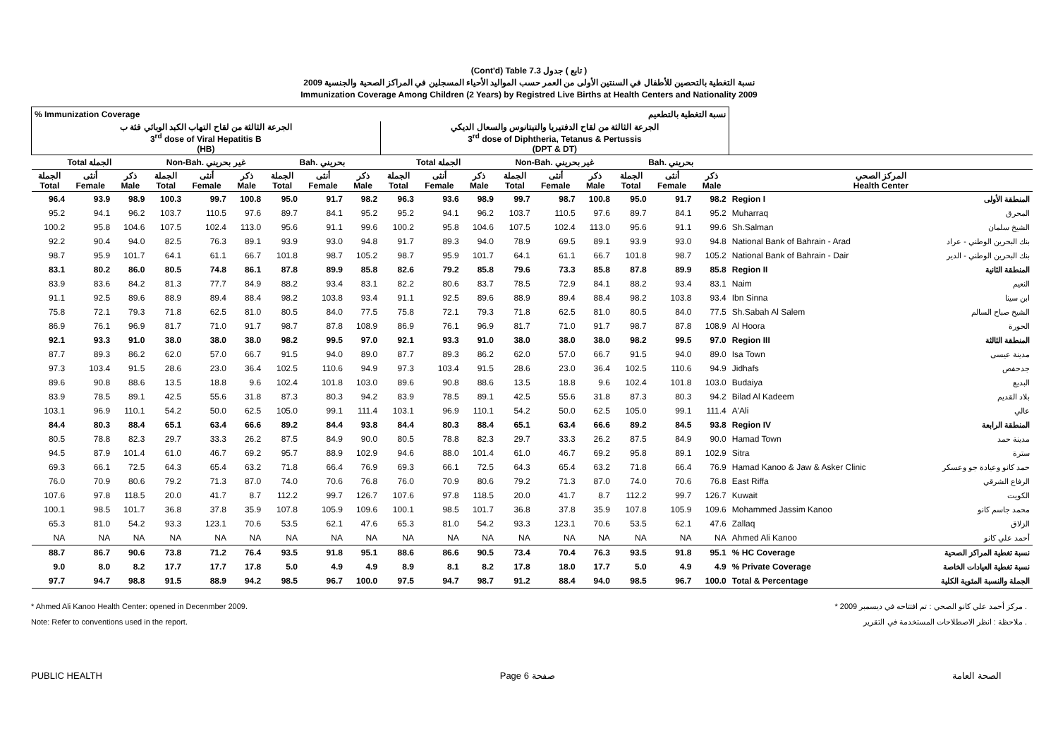(Cont'd) Table 7.3 تابع ) جدول )
نسبة التغطية بالتحصين للأطفال في السنتين الأولى من العمر حسب المواليد الأحياء المسجلين في المراكز الصحية والجنسية 2009
Immunization Coverage Among Children (2 Years) by Registred Live Births at Health Centers and Nationality 2009
| % Immunization Coverage | | | | | | | | | نسبة التغطية بالتطعيم | | | | | | | | | | |
| الجرعة الثالثة من لقاح التهاب الكبد الوبائي فئة ب3<sup>rd</sup> dose of Viral Hepatitis B (HB) | | | | | | | | | الجرعة الثالثة من لقاح الدفتيريا والتيتانوس والسعال الديكي 3<sup>rd</sup> dose of Diphtheria, Tetanus & Pertussis (DPT & DT) | | | | | | | | | | |
| Total الجملة | | | Non-Bah. غير بحريني | | | Bah. بحريني | | | Total الجملة | | | Non-Bah. غير بحريني | | | Bah. بحريني | | | | |
| الجملة Total | أنثى Female | ذكر Male | الجملة Total | أنثى Female | ذكر Male | الجملة Total | أنثى Female | ذكر Male | الجملة Total | أنثى Female | ذكر Male | الجملة Total | أنثى Female | ذكر Male | الجملة Total | أنثى Female | ذكر Male | المركز الصحي Health Center | |
| 96.4 | 93.9 | 98.9 | 100.3 | 99.7 | 100.8 | 95.0 | 91.7 | 98.2 | 96.3 | 93.6 | 98.9 | 99.7 | 98.7 | 100.8 | 95.0 | 91.7 | 98.2 | Region I | المنطقة الأولى |
| 95.2 | 94.1 | 96.2 | 103.7 | 110.5 | 97.6 | 89.7 | 84.1 | 95.2 | 95.2 | 94.1 | 96.2 | 103.7 | 110.5 | 97.6 | 89.7 | 84.1 | 95.2 | Muharraq | المحرق |
| 100.2 | 95.8 | 104.6 | 107.5 | 102.4 | 113.0 | 95.6 | 91.1 | 99.6 | 100.2 | 95.8 | 104.6 | 107.5 | 102.4 | 113.0 | 95.6 | 91.1 | 99.6 | Sh.Salman | الشيخ سلمان |
| 92.2 | 90.4 | 94.0 | 82.5 | 76.3 | 89.1 | 93.9 | 93.0 | 94.8 | 91.7 | 89.3 | 94.0 | 78.9 | 69.5 | 89.1 | 93.9 | 93.0 | 94.8 | National Bank of Bahrain - Arad | بنك البحرين الوطني - عراد |
| 98.7 | 95.9 | 101.7 | 64.1 | 61.1 | 66.7 | 101.8 | 98.7 | 105.2 | 98.7 | 95.9 | 101.7 | 64.1 | 61.1 | 66.7 | 101.8 | 98.7 | 105.2 | National Bank of Bahrain - Dair | بنك البحرين الوطني - الدير |
| 83.1 | 80.2 | 86.0 | 80.5 | 74.8 | 86.1 | 87.8 | 89.9 | 85.8 | 82.6 | 79.2 | 85.8 | 79.6 | 73.3 | 85.8 | 87.8 | 89.9 | 85.8 | Region II | المنطقة الثانية |
| 83.9 | 83.6 | 84.2 | 81.3 | 77.7 | 84.9 | 88.2 | 93.4 | 83.1 | 82.2 | 80.6 | 83.7 | 78.5 | 72.9 | 84.1 | 88.2 | 93.4 | 83.1 | Naim | النعيم |
| 91.1 | 92.5 | 89.6 | 88.9 | 89.4 | 88.4 | 98.2 | 103.8 | 93.4 | 91.1 | 92.5 | 89.6 | 88.9 | 89.4 | 88.4 | 98.2 | 103.8 | 93.4 | Ibn Sinna | ابن سينا |
| 75.8 | 72.1 | 79.3 | 71.8 | 62.5 | 81.0 | 80.5 | 84.0 | 77.5 | 75.8 | 72.1 | 79.3 | 71.8 | 62.5 | 81.0 | 80.5 | 84.0 | 77.5 | Sh.Sabah Al Salem | الشيخ صباح السالم |
| 86.9 | 76.1 | 96.9 | 81.7 | 71.0 | 91.7 | 98.7 | 87.8 | 108.9 | 86.9 | 76.1 | 96.9 | 81.7 | 71.0 | 91.7 | 98.7 | 87.8 | 108.9 | Al Hoora | الحورة |
| 92.1 | 93.3 | 91.0 | 38.0 | 38.0 | 38.0 | 98.2 | 99.5 | 97.0 | 92.1 | 93.3 | 91.0 | 38.0 | 38.0 | 38.0 | 98.2 | 99.5 | 97.0 | Region III | المنطقة الثالثة |
| 87.7 | 89.3 | 86.2 | 62.0 | 57.0 | 66.7 | 91.5 | 94.0 | 89.0 | 87.7 | 89.3 | 86.2 | 62.0 | 57.0 | 66.7 | 91.5 | 94.0 | 89.0 | Isa Town | مدينة عيسى |
| 97.3 | 103.4 | 91.5 | 28.6 | 23.0 | 36.4 | 102.5 | 110.6 | 94.9 | 97.3 | 103.4 | 91.5 | 28.6 | 23.0 | 36.4 | 102.5 | 110.6 | 94.9 | Jidhafs | جدحفص |
| 89.6 | 90.8 | 88.6 | 13.5 | 18.8 | 9.6 | 102.4 | 101.8 | 103.0 | 89.6 | 90.8 | 88.6 | 13.5 | 18.8 | 9.6 | 102.4 | 101.8 | 103.0 | Budaiya | البديع |
| 83.9 | 78.5 | 89.1 | 42.5 | 55.6 | 31.8 | 87.3 | 80.3 | 94.2 | 83.9 | 78.5 | 89.1 | 42.5 | 55.6 | 31.8 | 87.3 | 80.3 | 94.2 | Bilad Al Kadeem | بلاد القديم |
| 103.1 | 96.9 | 110.1 | 54.2 | 50.0 | 62.5 | 105.0 | 99.1 | 111.4 | 103.1 | 96.9 | 110.1 | 54.2 | 50.0 | 62.5 | 105.0 | 99.1 | 111.4 | A'Ali | عالي |
| 84.4 | 80.3 | 88.4 | 65.1 | 63.4 | 66.6 | 89.2 | 84.4 | 93.8 | 84.4 | 80.3 | 88.4 | 65.1 | 63.4 | 66.6 | 89.2 | 84.5 | 93.8 | Region IV | المنطقة الرابعة |
| 80.5 | 78.8 | 82.3 | 29.7 | 33.3 | 26.2 | 87.5 | 84.9 | 90.0 | 80.5 | 78.8 | 82.3 | 29.7 | 33.3 | 26.2 | 87.5 | 84.9 | 90.0 | Hamad Town | مدينة حمد |
| 94.5 | 87.9 | 101.4 | 61.0 | 46.7 | 69.2 | 95.7 | 88.9 | 102.9 | 94.6 | 88.0 | 101.4 | 61.0 | 46.7 | 69.2 | 95.8 | 89.1 | 102.9 | Sitra | سترة |
| 69.3 | 66.1 | 72.5 | 64.3 | 65.4 | 63.2 | 71.8 | 66.4 | 76.9 | 69.3 | 66.1 | 72.5 | 64.3 | 65.4 | 63.2 | 71.8 | 66.4 | 76.9 | Hamad Kanoo & Jaw & Asker Clinic | حمد كانو وعيادة جو وعسكر |
| 76.0 | 70.9 | 80.6 | 79.2 | 71.3 | 87.0 | 74.0 | 70.6 | 76.8 | 76.0 | 70.9 | 80.6 | 79.2 | 71.3 | 87.0 | 74.0 | 70.6 | 76.8 | East Riffa | الرفاع الشرقي |
| 107.6 | 97.8 | 118.5 | 20.0 | 41.7 | 8.7 | 112.2 | 99.7 | 126.7 | 107.6 | 97.8 | 118.5 | 20.0 | 41.7 | 8.7 | 112.2 | 99.7 | 126.7 | Kuwait | الكويت |
| 100.1 | 98.5 | 101.7 | 36.8 | 37.8 | 35.9 | 107.8 | 105.9 | 109.6 | 100.1 | 98.5 | 101.7 | 36.8 | 37.8 | 35.9 | 107.8 | 105.9 | 109.6 | Mohammed Jassim Kanoo | محمد جاسم كانو |
| 65.3 | 81.0 | 54.2 | 93.3 | 123.1 | 70.6 | 53.5 | 62.1 | 47.6 | 65.3 | 81.0 | 54.2 | 93.3 | 123.1 | 70.6 | 53.5 | 62.1 | 47.6 | Zallaq | الزلاق |
| NA | NA | NA | NA | NA | NA | NA | NA | NA | NA | NA | NA | NA | NA | NA | NA | NA | NA | Ahmed Ali Kanoo | أحمد علي كانو |
| 88.7 | 86.7 | 90.6 | 73.8 | 71.2 | 76.4 | 93.5 | 91.8 | 95.1 | 88.6 | 86.6 | 90.5 | 73.4 | 70.4 | 76.3 | 93.5 | 91.8 | 95.1 | % HC Coverage | نسبة تغطية المراكز الصحية |
| 9.0 | 8.0 | 8.2 | 17.7 | 17.7 | 17.8 | 5.0 | 4.9 | 4.9 | 8.9 | 8.1 | 8.2 | 17.8 | 18.0 | 17.7 | 5.0 | 4.9 | 4.9 | % Private Coverage | نسبة تغطية العيادات الخاصة |
| 97.7 | 94.7 | 98.8 | 91.5 | 88.9 | 94.2 | 98.5 | 96.7 | 100.0 | 97.5 | 94.7 | 98.7 | 91.2 | 88.4 | 94.0 | 98.5 | 96.7 | 100.0 | Total & Percentage | الجملة والنسبة المئوية الكلية |
* Ahmed Ali Kanoo Health Center: opened in Decenmber 2009. * مركز أحمد علي كانو الصحي : تم افتتاحه في ديسمبر 2009 .
Note: Refer to conventions used in the report. ملاحظة : انظر الاصطلاحات المستخدمة في التقرير .
PUBLIC HEALTH Page 6 صفحة الصحة العامة